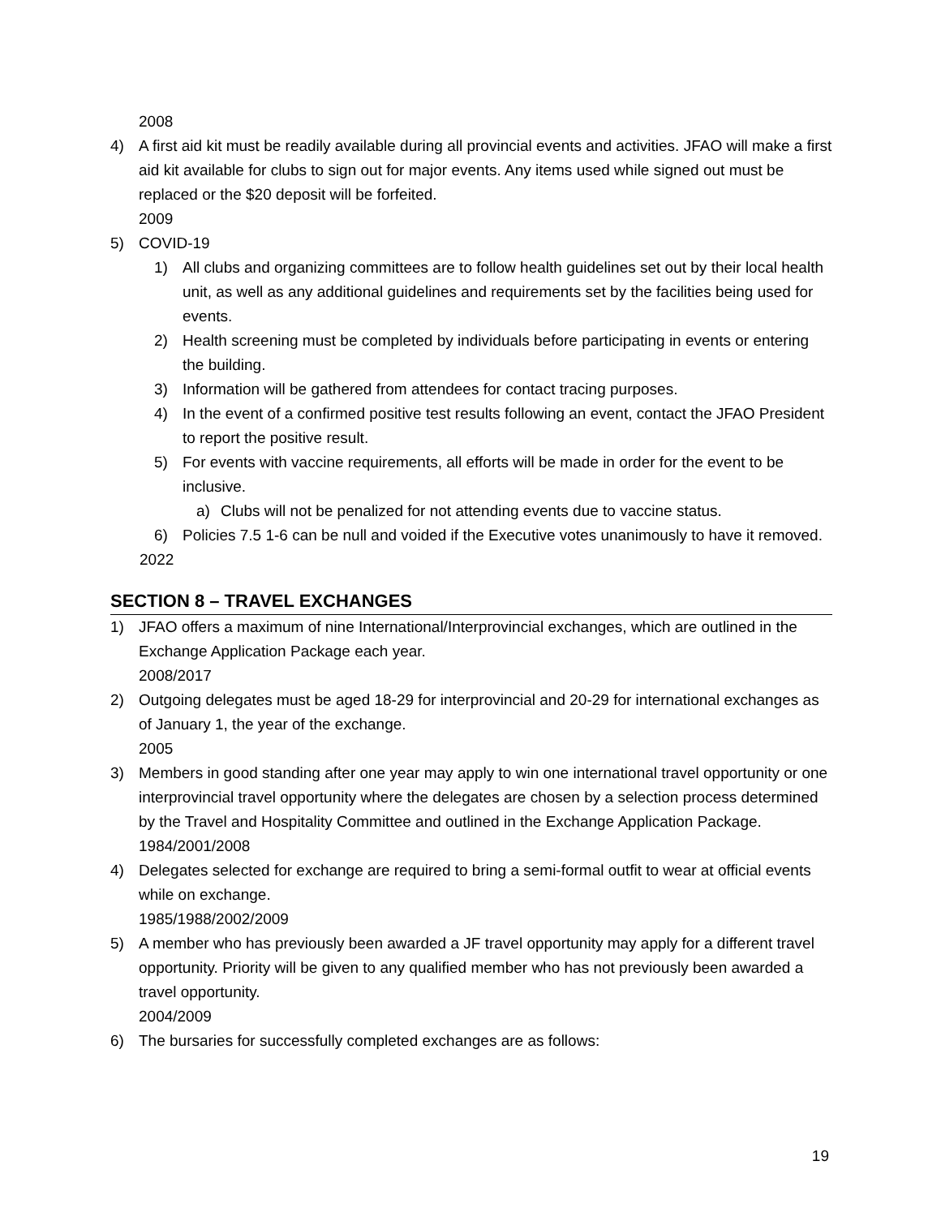2008
4) A first aid kit must be readily available during all provincial events and activities. JFAO will make a first aid kit available for clubs to sign out for major events. Any items used while signed out must be replaced or the $20 deposit will be forfeited.
2009
5) COVID-19
1) All clubs and organizing committees are to follow health guidelines set out by their local health unit, as well as any additional guidelines and requirements set by the facilities being used for events.
2) Health screening must be completed by individuals before participating in events or entering the building.
3) Information will be gathered from attendees for contact tracing purposes.
4) In the event of a confirmed positive test results following an event, contact the JFAO President to report the positive result.
5) For events with vaccine requirements, all efforts will be made in order for the event to be inclusive.
a) Clubs will not be penalized for not attending events due to vaccine status.
6) Policies 7.5 1-6 can be null and voided if the Executive votes unanimously to have it removed.
2022
SECTION 8 – TRAVEL EXCHANGES
1) JFAO offers a maximum of nine International/Interprovincial exchanges, which are outlined in the Exchange Application Package each year.
2008/2017
2) Outgoing delegates must be aged 18-29 for interprovincial and 20-29 for international exchanges as of January 1, the year of the exchange.
2005
3) Members in good standing after one year may apply to win one international travel opportunity or one interprovincial travel opportunity where the delegates are chosen by a selection process determined by the Travel and Hospitality Committee and outlined in the Exchange Application Package.
1984/2001/2008
4) Delegates selected for exchange are required to bring a semi-formal outfit to wear at official events while on exchange.
1985/1988/2002/2009
5) A member who has previously been awarded a JF travel opportunity may apply for a different travel opportunity. Priority will be given to any qualified member who has not previously been awarded a travel opportunity.
2004/2009
6) The bursaries for successfully completed exchanges are as follows:
19